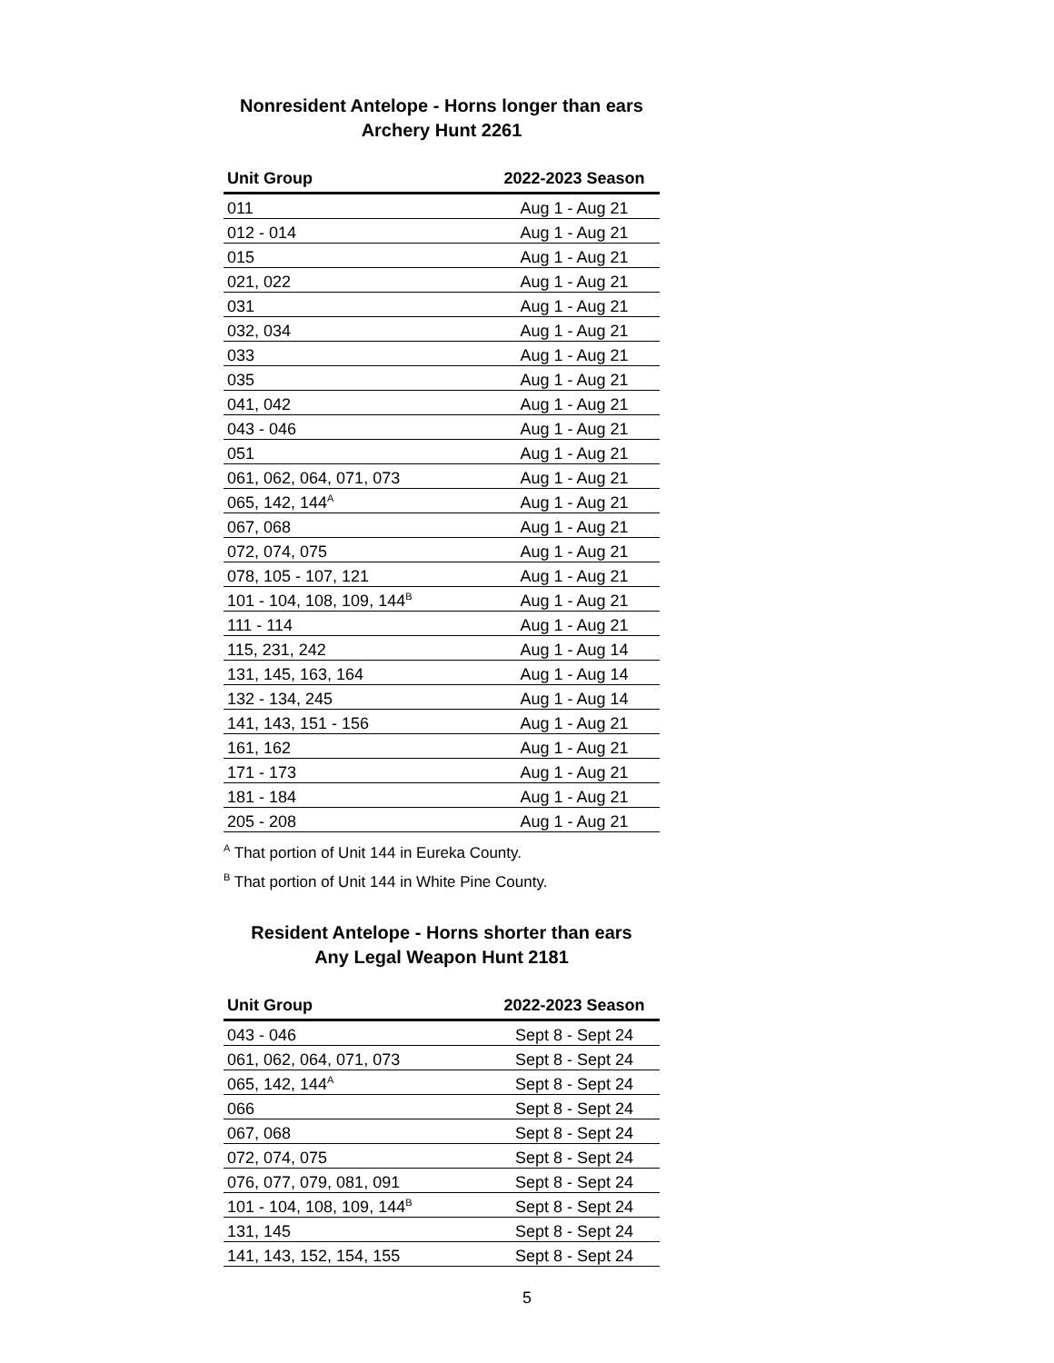Nonresident Antelope - Horns longer than ears
Archery Hunt 2261
| Unit Group | 2022-2023 Season |
| --- | --- |
| 011 | Aug 1 - Aug 21 |
| 012 - 014 | Aug 1 - Aug 21 |
| 015 | Aug 1 - Aug 21 |
| 021, 022 | Aug 1 - Aug 21 |
| 031 | Aug 1 - Aug 21 |
| 032, 034 | Aug 1 - Aug 21 |
| 033 | Aug 1 - Aug 21 |
| 035 | Aug 1 - Aug 21 |
| 041, 042 | Aug 1 - Aug 21 |
| 043 - 046 | Aug 1 - Aug 21 |
| 051 | Aug 1 - Aug 21 |
| 061, 062, 064, 071, 073 | Aug 1 - Aug 21 |
| 065, 142, 144<sup>A</sup> | Aug 1 - Aug 21 |
| 067, 068 | Aug 1 - Aug 21 |
| 072, 074, 075 | Aug 1 - Aug 21 |
| 078, 105 - 107, 121 | Aug 1 - Aug 21 |
| 101 - 104, 108, 109, 144<sup>B</sup> | Aug 1 - Aug 21 |
| 111 - 114 | Aug 1 - Aug 21 |
| 115, 231, 242 | Aug 1 - Aug 14 |
| 131, 145, 163, 164 | Aug 1 - Aug 14 |
| 132 - 134, 245 | Aug 1 - Aug 14 |
| 141, 143, 151 - 156 | Aug 1 - Aug 21 |
| 161, 162 | Aug 1 - Aug 21 |
| 171 - 173 | Aug 1 - Aug 21 |
| 181 - 184 | Aug 1 - Aug 21 |
| 205 - 208 | Aug 1 - Aug 21 |
<sup>A</sup> That portion of Unit 144 in Eureka County.
<sup>B</sup> That portion of Unit 144 in White Pine County.
Resident Antelope - Horns shorter than ears
Any Legal Weapon Hunt 2181
| Unit Group | 2022-2023 Season |
| --- | --- |
| 043 - 046 | Sept 8 - Sept 24 |
| 061, 062, 064, 071, 073 | Sept 8 - Sept 24 |
| 065, 142, 144<sup>A</sup> | Sept 8 - Sept 24 |
| 066 | Sept 8 - Sept 24 |
| 067, 068 | Sept 8 - Sept 24 |
| 072, 074, 075 | Sept 8 - Sept 24 |
| 076, 077, 079, 081, 091 | Sept 8 - Sept 24 |
| 101 - 104, 108, 109, 144<sup>B</sup> | Sept 8 - Sept 24 |
| 131, 145 | Sept 8 - Sept 24 |
| 141, 143, 152, 154, 155 | Sept 8 - Sept 24 |
5